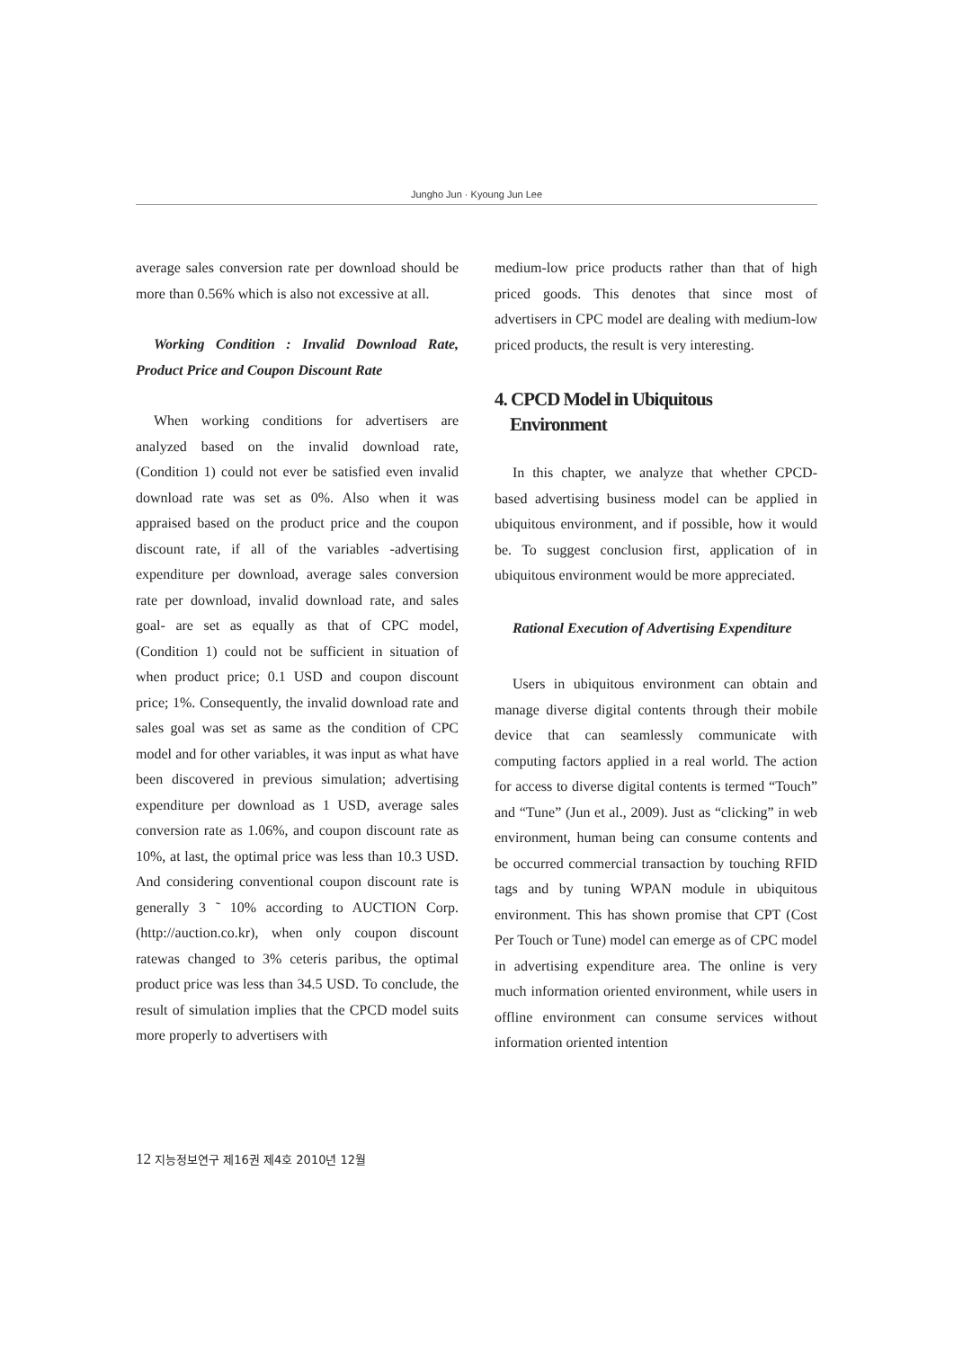Jungho Jun · Kyoung Jun Lee
average sales conversion rate per download should be more than 0.56% which is also not excessive at all.
Working Condition : Invalid Download Rate, Product Price and Coupon Discount Rate
When working conditions for advertisers are analyzed based on the invalid download rate, (Condition 1) could not ever be satisfied even invalid download rate was set as 0%. Also when it was appraised based on the product price and the coupon discount rate, if all of the variables -advertising expenditure per download, average sales conversion rate per download, invalid download rate, and sales goal- are set as equally as that of CPC model, (Condition 1) could not be sufficient in situation of when product price; 0.1 USD and coupon discount price; 1%. Consequently, the invalid download rate and sales goal was set as same as the condition of CPC model and for other variables, it was input as what have been discovered in previous simulation; advertising expenditure per download as 1 USD, average sales conversion rate as 1.06%, and coupon discount rate as 10%, at last, the optimal price was less than 10.3 USD. And considering conventional coupon discount rate is generally 3 ˜ 10% according to AUCTION Corp. (http://auction.co.kr), when only coupon discount ratewas changed to 3% ceteris paribus, the optimal product price was less than 34.5 USD. To conclude, the result of simulation implies that the CPCD model suits more properly to advertisers with
medium-low price products rather than that of high priced goods. This denotes that since most of advertisers in CPC model are dealing with medium-low priced products, the result is very interesting.
4. CPCD Model in Ubiquitous
Environment
In this chapter, we analyze that whether CPCD-based advertising business model can be applied in ubiquitous environment, and if possible, how it would be. To suggest conclusion first, application of in ubiquitous environment would be more appreciated.
Rational Execution of Advertising Expenditure
Users in ubiquitous environment can obtain and manage diverse digital contents through their mobile device that can seamlessly communicate with computing factors applied in a real world. The action for access to diverse digital contents is termed “Touch” and “Tune” (Jun et al., 2009). Just as “clicking” in web environment, human being can consume contents and be occurred commercial transaction by touching RFID tags and by tuning WPAN module in ubiquitous environment. This has shown promise that CPT (Cost Per Touch or Tune) model can emerge as of CPC model in advertising expenditure area. The online is very much information oriented environment, while users in offline environment can consume services without information oriented intention
12 지능정보연구 제16권 제4호 2010년 12월